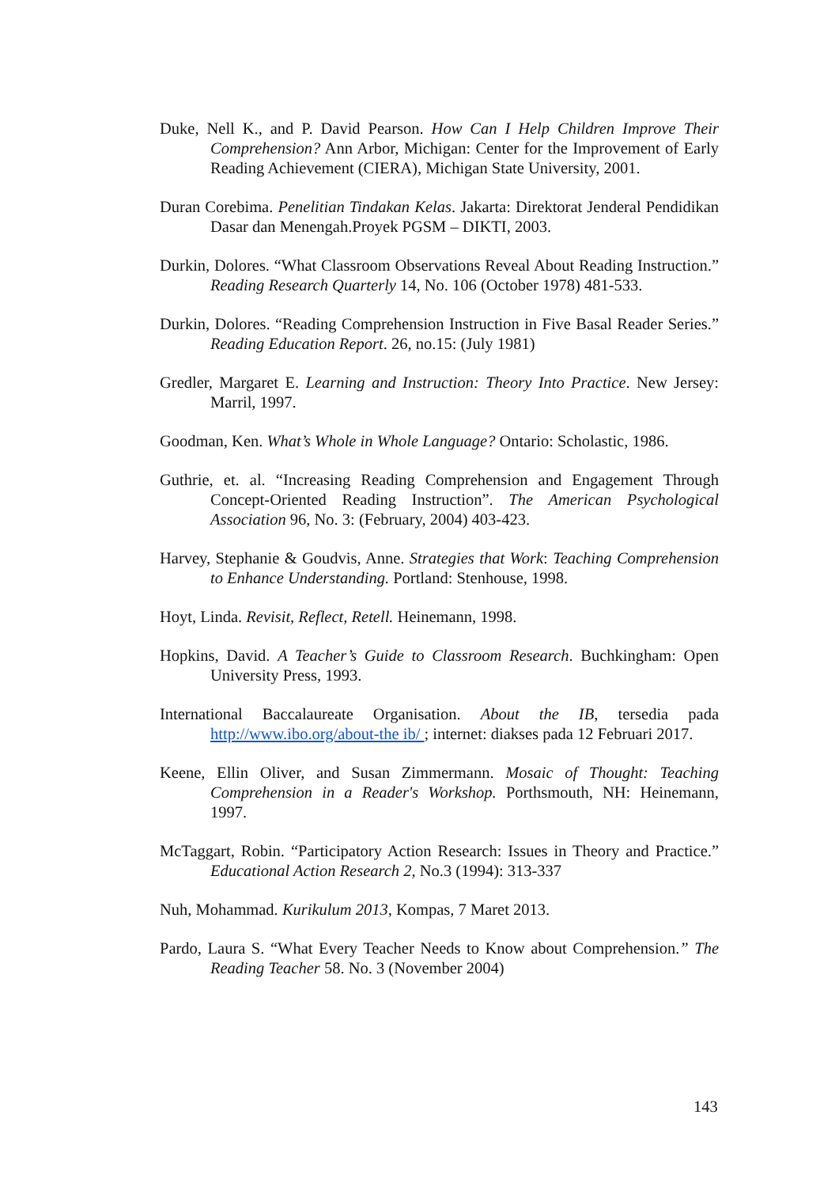Duke, Nell K., and P. David Pearson. How Can I Help Children Improve Their Comprehension? Ann Arbor, Michigan: Center for the Improvement of Early Reading Achievement (CIERA), Michigan State University, 2001.
Duran Corebima. Penelitian Tindakan Kelas. Jakarta: Direktorat Jenderal Pendidikan Dasar dan Menengah.Proyek PGSM – DIKTI, 2003.
Durkin, Dolores. “What Classroom Observations Reveal About Reading Instruction.” Reading Research Quarterly 14, No. 106 (October 1978) 481-533.
Durkin, Dolores. “Reading Comprehension Instruction in Five Basal Reader Series.” Reading Education Report. 26, no.15: (July 1981)
Gredler, Margaret E. Learning and Instruction: Theory Into Practice. New Jersey: Marril, 1997.
Goodman, Ken. What’s Whole in Whole Language? Ontario: Scholastic, 1986.
Guthrie, et. al. “Increasing Reading Comprehension and Engagement Through Concept-Oriented Reading Instruction”. The American Psychological Association 96, No. 3: (February, 2004) 403-423.
Harvey, Stephanie & Goudvis, Anne. Strategies that Work: Teaching Comprehension to Enhance Understanding. Portland: Stenhouse, 1998.
Hoyt, Linda. Revisit, Reflect, Retell. Heinemann, 1998.
Hopkins, David. A Teacher’s Guide to Classroom Research. Buchkingham: Open University Press, 1993.
International Baccalaureate Organisation. About the IB, tersedia pada http://www.ibo.org/about-the ib/ ; internet: diakses pada 12 Februari 2017.
Keene, Ellin Oliver, and Susan Zimmermann. Mosaic of Thought: Teaching Comprehension in a Reader's Workshop. Porthsmouth, NH: Heinemann, 1997.
McTaggart, Robin. “Participatory Action Research: Issues in Theory and Practice.” Educational Action Research 2, No.3 (1994): 313-337
Nuh, Mohammad. Kurikulum 2013, Kompas, 7 Maret 2013.
Pardo, Laura S. “What Every Teacher Needs to Know about Comprehension.” The Reading Teacher 58. No. 3 (November 2004)
143